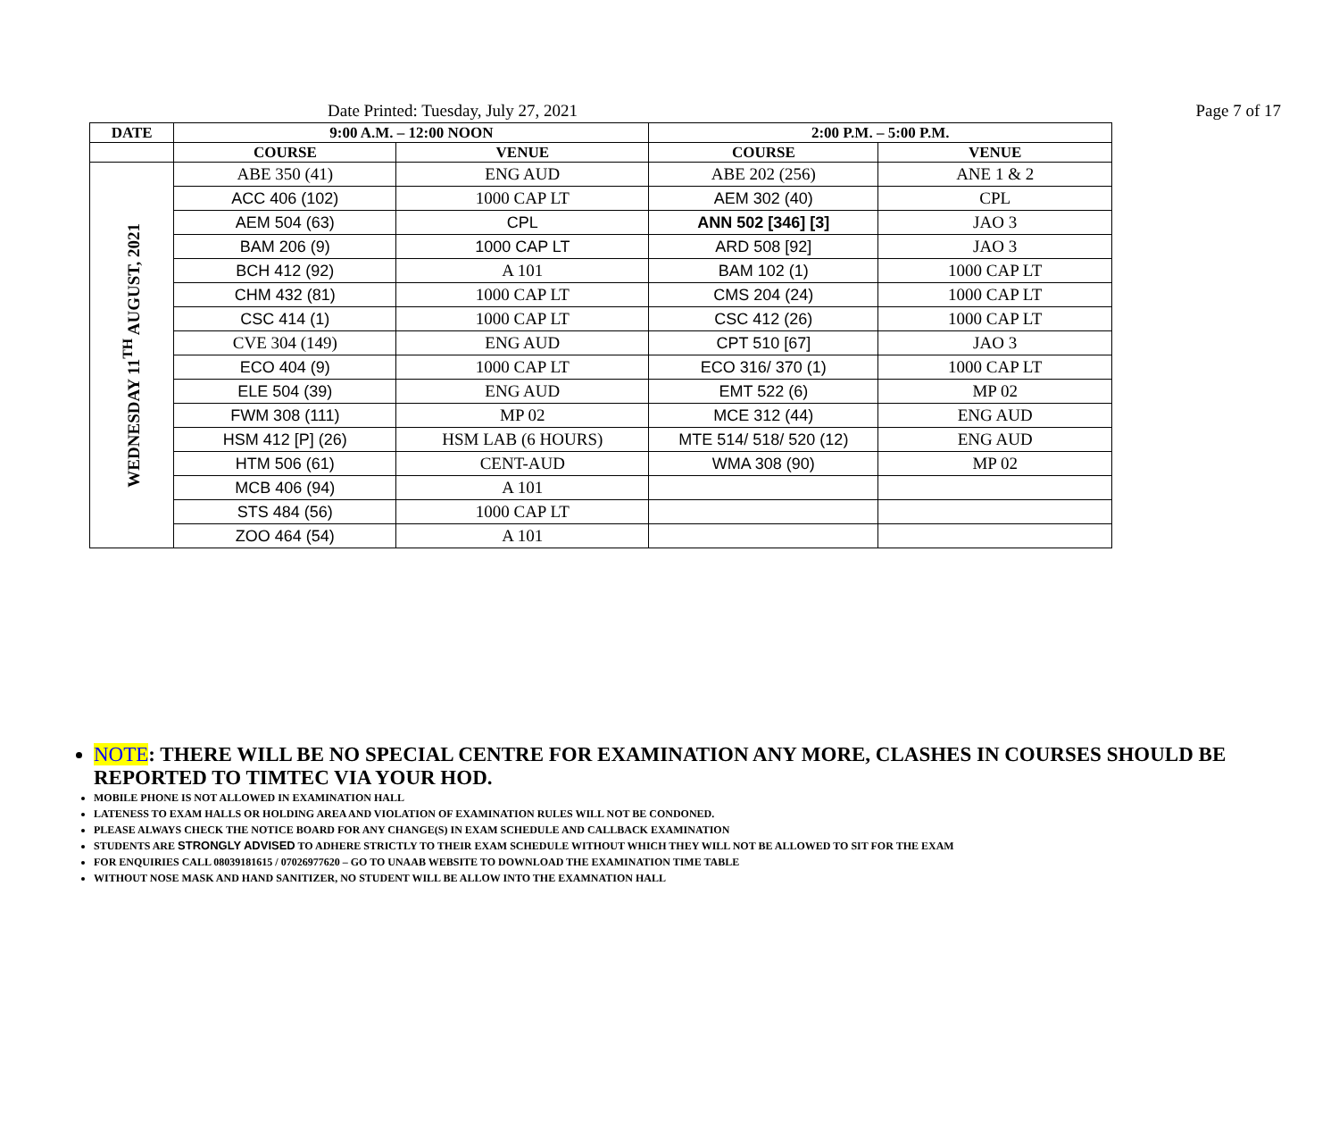Date Printed: Tuesday, July 27, 2021 Page 7 of 17
| DATE | 9:00 A.M. – 12:00 NOON | | 2:00 P.M. – 5:00 P.M. | |
| --- | --- | --- | --- | --- |
| | COURSE | VENUE | COURSE | VENUE |
| WEDNESDAY 11<sup>TH</sup> AUGUST, 2021 | ABE 350 (41) | ENG AUD | ABE 202 (256) | ANE 1 & 2 |
| | ACC 406 (102) | 1000 CAP LT | AEM 302 (40) | CPL |
| | AEM 504 (63) | CPL | ANN 502 [346] [3] | JAO 3 |
| | BAM 206 (9) | 1000 CAP LT | ARD 508 [92] | JAO 3 |
| | BCH 412 (92) | A 101 | BAM 102 (1) | 1000 CAP LT |
| | CHM 432 (81) | 1000 CAP LT | CMS 204 (24) | 1000 CAP LT |
| | CSC 414 (1) | 1000 CAP LT | CSC 412 (26) | 1000 CAP LT |
| | CVE 304 (149) | ENG AUD | CPT 510 [67] | JAO 3 |
| | ECO 404 (9) | 1000 CAP LT | ECO 316/ 370 (1) | 1000 CAP LT |
| | ELE 504 (39) | ENG AUD | EMT 522 (6) | MP 02 |
| | FWM 308 (111) | MP 02 | MCE 312 (44) | ENG AUD |
| | HSM 412 [P] (26) | HSM LAB (6 HOURS) | MTE 514/ 518/ 520 (12) | ENG AUD |
| | HTM 506 (61) | CENT-AUD | WMA 308 (90) | MP 02 |
| | MCB 406 (94) | A 101 | | |
| | STS 484 (56) | 1000 CAP LT | | |
| | ZOO 464 (54) | A 101 | | |
NOTE: THERE WILL BE NO SPECIAL CENTRE FOR EXAMINATION ANY MORE, CLASHES IN COURSES SHOULD BE REPORTED TO TIMTEC VIA YOUR HOD.
MOBILE PHONE IS NOT ALLOWED IN EXAMINATION HALL
LATENESS TO EXAM HALLS OR HOLDING AREA AND VIOLATION OF EXAMINATION RULES WILL NOT BE CONDONED.
PLEASE ALWAYS CHECK THE NOTICE BOARD FOR ANY CHANGE(S) IN EXAM SCHEDULE AND CALLBACK EXAMINATION
STUDENTS ARE STRONGLY ADVISED TO ADHERE STRICTLY TO THEIR EXAM SCHEDULE WITHOUT WHICH THEY WILL NOT BE ALLOWED TO SIT FOR THE EXAM
FOR ENQUIRIES CALL 08039181615 / 07026977620 – GO TO UNAAB WEBSITE TO DOWNLOAD THE EXAMINATION TIME TABLE
WITHOUT NOSE MASK AND HAND SANITIZER, NO STUDENT WILL BE ALLOW INTO THE EXAMNATION HALL